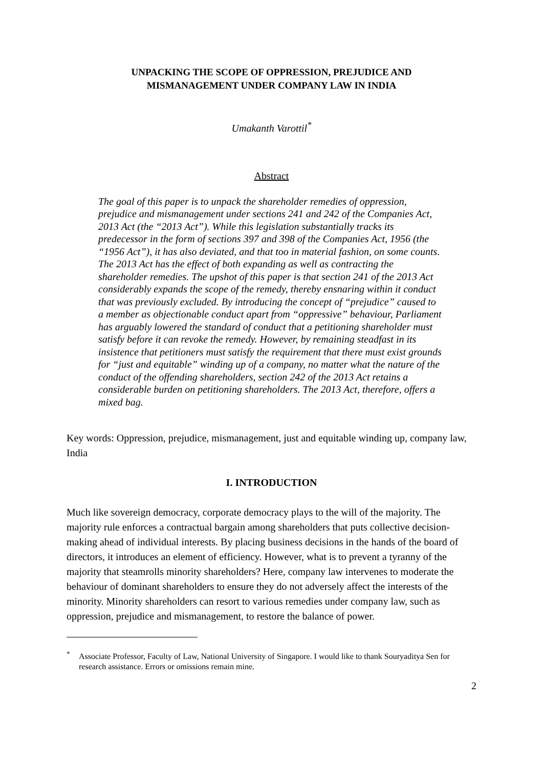UNPACKING THE SCOPE OF OPPRESSION, PREJUDICE AND
MISMANAGEMENT UNDER COMPANY LAW IN INDIA
Umakanth Varottil<sup>*</sup>
Abstract
The goal of this paper is to unpack the shareholder remedies of oppression, prejudice and mismanagement under sections 241 and 242 of the Companies Act, 2013 Act (the “2013 Act”). While this legislation substantially tracks its predecessor in the form of sections 397 and 398 of the Companies Act, 1956 (the “1956 Act”), it has also deviated, and that too in material fashion, on some counts. The 2013 Act has the effect of both expanding as well as contracting the shareholder remedies. The upshot of this paper is that section 241 of the 2013 Act considerably expands the scope of the remedy, thereby ensnaring within it conduct that was previously excluded. By introducing the concept of “prejudice” caused to a member as objectionable conduct apart from “oppressive” behaviour, Parliament has arguably lowered the standard of conduct that a petitioning shareholder must satisfy before it can revoke the remedy. However, by remaining steadfast in its insistence that petitioners must satisfy the requirement that there must exist grounds for “just and equitable” winding up of a company, no matter what the nature of the conduct of the offending shareholders, section 242 of the 2013 Act retains a considerable burden on petitioning shareholders. The 2013 Act, therefore, offers a mixed bag.
Key words: Oppression, prejudice, mismanagement, just and equitable winding up, company law, India
I. INTRODUCTION
Much like sovereign democracy, corporate democracy plays to the will of the majority. The majority rule enforces a contractual bargain among shareholders that puts collective decision-making ahead of individual interests. By placing business decisions in the hands of the board of directors, it introduces an element of efficiency. However, what is to prevent a tyranny of the majority that steamrolls minority shareholders? Here, company law intervenes to moderate the behaviour of dominant shareholders to ensure they do not adversely affect the interests of the minority. Minority shareholders can resort to various remedies under company law, such as oppression, prejudice and mismanagement, to restore the balance of power.
<sup>*</sup> Associate Professor, Faculty of Law, National University of Singapore. I would like to thank Souryaditya Sen for research assistance. Errors or omissions remain mine.
2